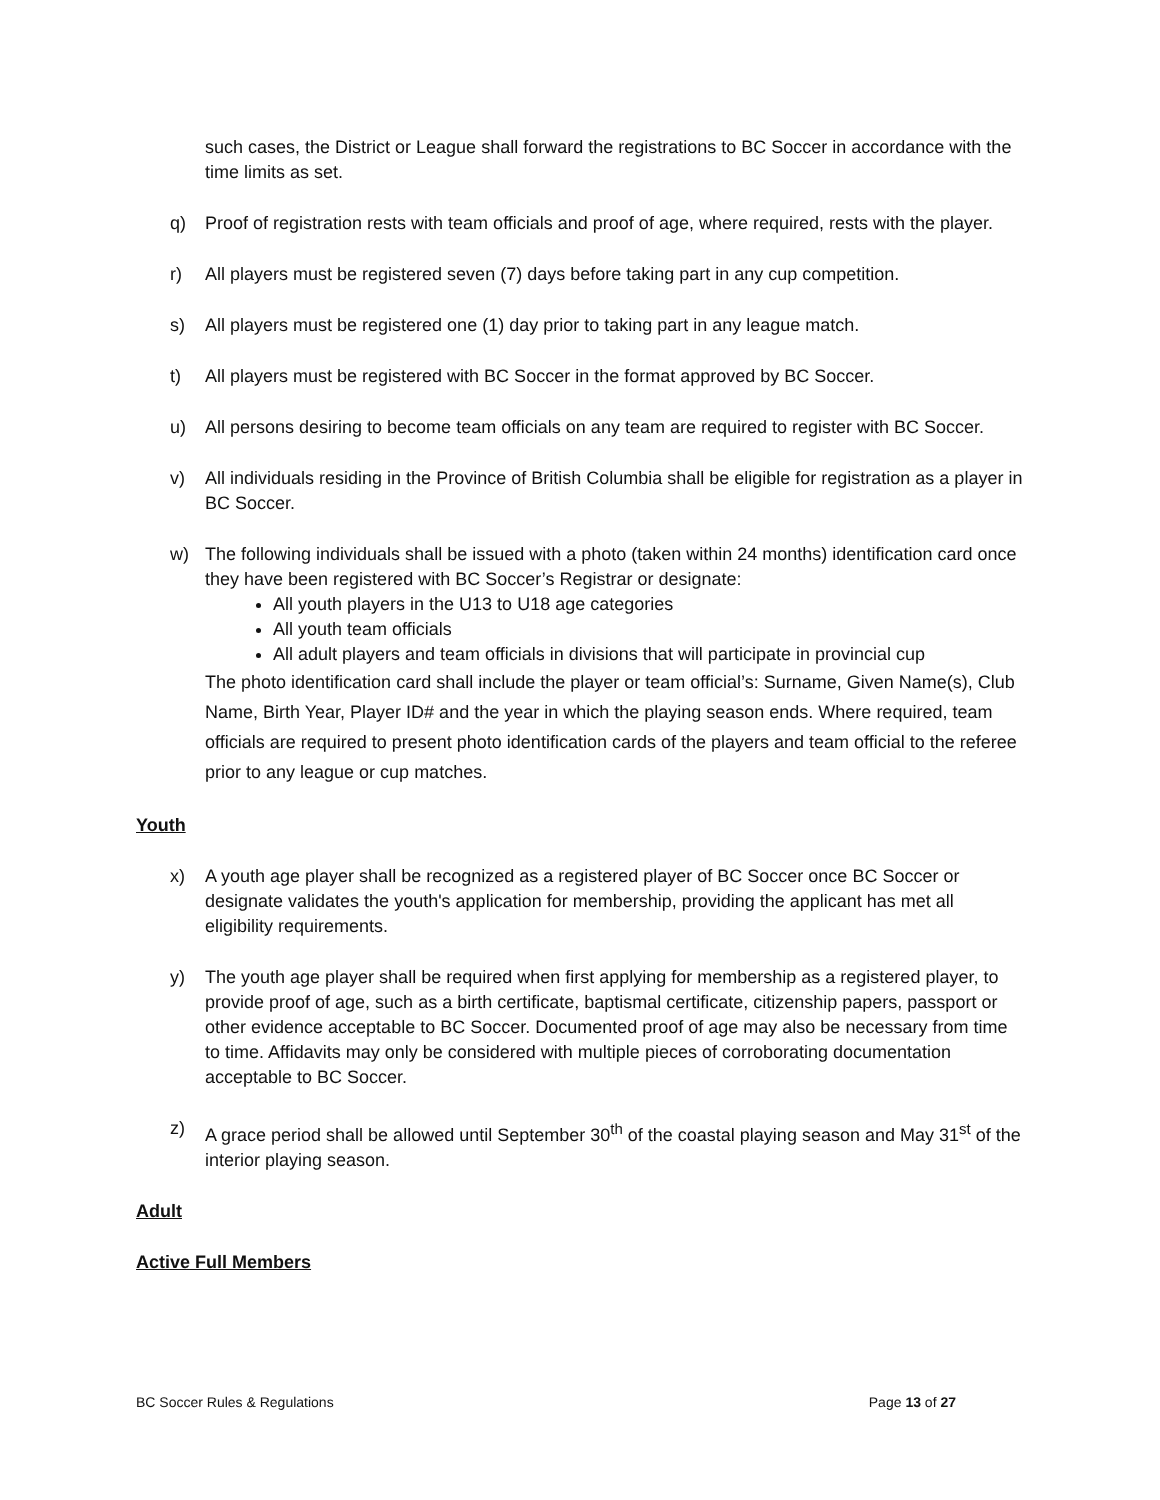such cases, the District or League shall forward the registrations to BC Soccer in accordance with the time limits as set.
q) Proof of registration rests with team officials and proof of age, where required, rests with the player.
r) All players must be registered seven (7) days before taking part in any cup competition.
s) All players must be registered one (1) day prior to taking part in any league match.
t) All players must be registered with BC Soccer in the format approved by BC Soccer.
u) All persons desiring to become team officials on any team are required to register with BC Soccer.
v) All individuals residing in the Province of British Columbia shall be eligible for registration as a player in BC Soccer.
w) The following individuals shall be issued with a photo (taken within 24 months) identification card once they have been registered with BC Soccer’s Registrar or designate:
All youth players in the U13 to U18 age categories
All youth team officials
All adult players and team officials in divisions that will participate in provincial cup
The photo identification card shall include the player or team official’s: Surname, Given Name(s), Club Name, Birth Year, Player ID# and the year in which the playing season ends. Where required, team officials are required to present photo identification cards of the players and team official to the referee prior to any league or cup matches.
Youth
x) A youth age player shall be recognized as a registered player of BC Soccer once BC Soccer or designate validates the youth's application for membership, providing the applicant has met all eligibility requirements.
y) The youth age player shall be required when first applying for membership as a registered player, to provide proof of age, such as a birth certificate, baptismal certificate, citizenship papers, passport or other evidence acceptable to BC Soccer. Documented proof of age may also be necessary from time to time. Affidavits may only be considered with multiple pieces of corroborating documentation acceptable to BC Soccer.
z) A grace period shall be allowed until September 30<sup>th</sup> of the coastal playing season and May 31<sup>st</sup> of the interior playing season.
Adult
Active Full Members
BC Soccer Rules & Regulations Page 13 of 27